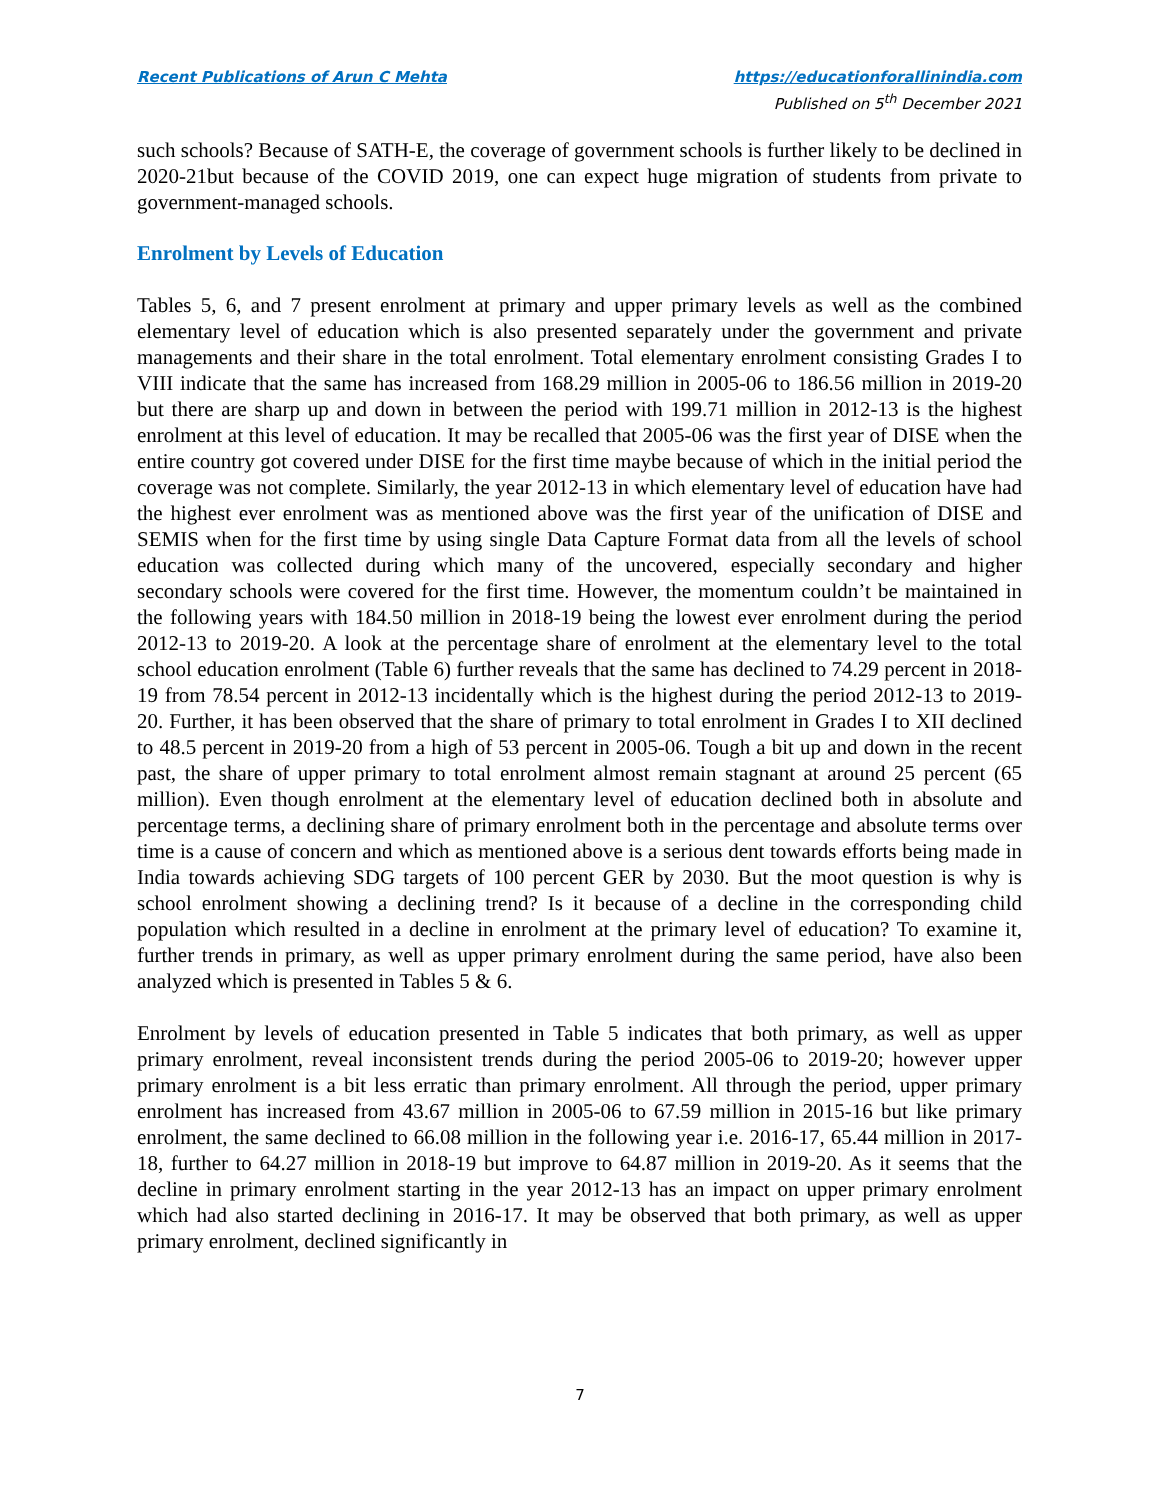Recent Publications of Arun C Mehta
https://educationforallinindia.com
Published on 5<sup>th</sup> December 2021
such schools? Because of SATH-E, the coverage of government schools is further likely to be declined in 2020-21but because of the COVID 2019, one can expect huge migration of students from private to government-managed schools.
Enrolment by Levels of Education
Tables 5, 6, and 7 present enrolment at primary and upper primary levels as well as the combined elementary level of education which is also presented separately under the government and private managements and their share in the total enrolment. Total elementary enrolment consisting Grades I to VIII indicate that the same has increased from 168.29 million in 2005-06 to 186.56 million in 2019-20 but there are sharp up and down in between the period with 199.71 million in 2012-13 is the highest enrolment at this level of education. It may be recalled that 2005-06 was the first year of DISE when the entire country got covered under DISE for the first time maybe because of which in the initial period the coverage was not complete. Similarly, the year 2012-13 in which elementary level of education have had the highest ever enrolment was as mentioned above was the first year of the unification of DISE and SEMIS when for the first time by using single Data Capture Format data from all the levels of school education was collected during which many of the uncovered, especially secondary and higher secondary schools were covered for the first time. However, the momentum couldn’t be maintained in the following years with 184.50 million in 2018-19 being the lowest ever enrolment during the period 2012-13 to 2019-20. A look at the percentage share of enrolment at the elementary level to the total school education enrolment (Table 6) further reveals that the same has declined to 74.29 percent in 2018-19 from 78.54 percent in 2012-13 incidentally which is the highest during the period 2012-13 to 2019-20. Further, it has been observed that the share of primary to total enrolment in Grades I to XII declined to 48.5 percent in 2019-20 from a high of 53 percent in 2005-06. Tough a bit up and down in the recent past, the share of upper primary to total enrolment almost remain stagnant at around 25 percent (65 million). Even though enrolment at the elementary level of education declined both in absolute and percentage terms, a declining share of primary enrolment both in the percentage and absolute terms over time is a cause of concern and which as mentioned above is a serious dent towards efforts being made in India towards achieving SDG targets of 100 percent GER by 2030. But the moot question is why is school enrolment showing a declining trend? Is it because of a decline in the corresponding child population which resulted in a decline in enrolment at the primary level of education? To examine it, further trends in primary, as well as upper primary enrolment during the same period, have also been analyzed which is presented in Tables 5 & 6.
Enrolment by levels of education presented in Table 5 indicates that both primary, as well as upper primary enrolment, reveal inconsistent trends during the period 2005-06 to 2019-20; however upper primary enrolment is a bit less erratic than primary enrolment. All through the period, upper primary enrolment has increased from 43.67 million in 2005-06 to 67.59 million in 2015-16 but like primary enrolment, the same declined to 66.08 million in the following year i.e. 2016-17, 65.44 million in 2017-18, further to 64.27 million in 2018-19 but improve to 64.87 million in 2019-20. As it seems that the decline in primary enrolment starting in the year 2012-13 has an impact on upper primary enrolment which had also started declining in 2016-17. It may be observed that both primary, as well as upper primary enrolment, declined significantly in
7